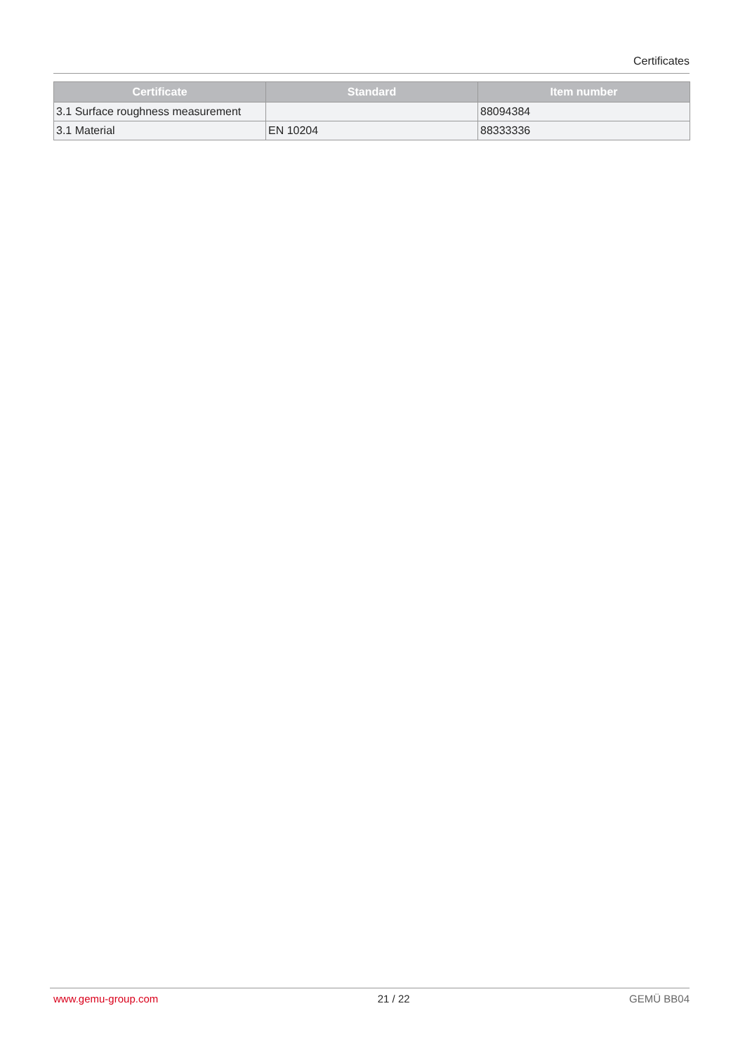Certificates
| Certificate | Standard | Item number |
| --- | --- | --- |
| 3.1 Surface roughness measurement | | 88094384 |
| 3.1 Material | EN 10204 | 88333336 |
www.gemu-group.com 21 / 22 GEMÜ BB04